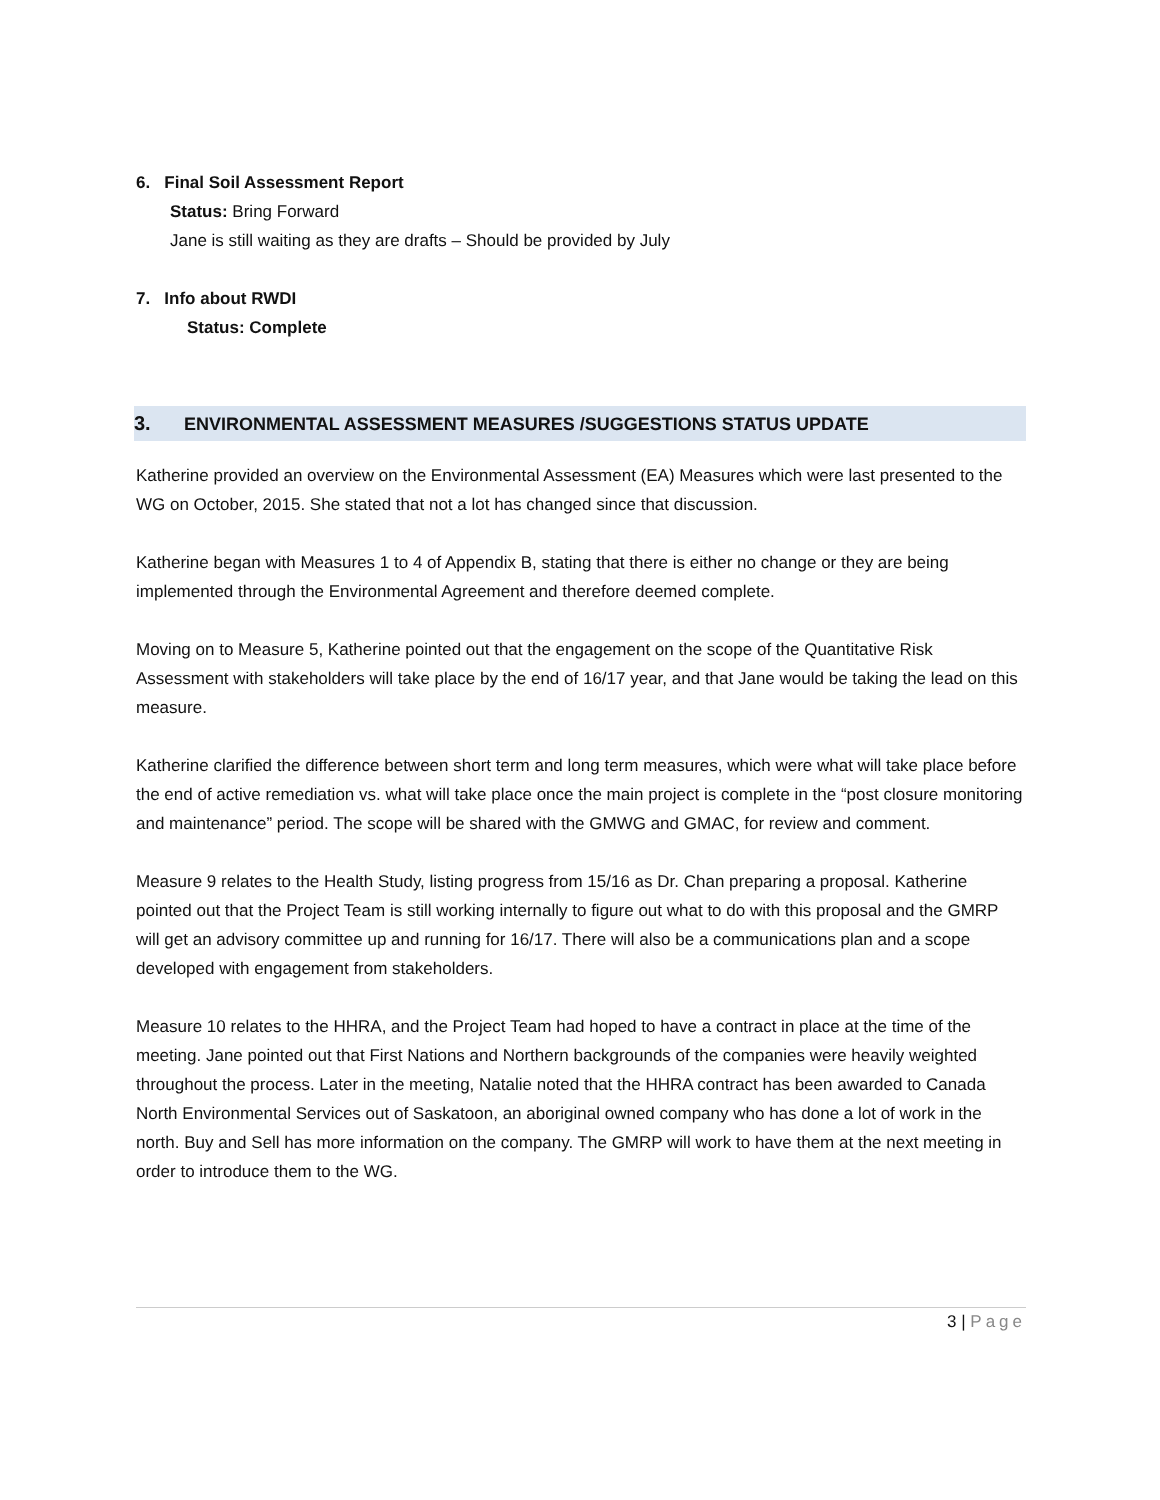6. Final Soil Assessment Report
Status: Bring Forward
Jane is still waiting as they are drafts – Should be provided by July
7. Info about RWDI
Status: Complete
3. ENVIRONMENTAL ASSESSMENT MEASURES /SUGGESTIONS STATUS UPDATE
Katherine provided an overview on the Environmental Assessment (EA) Measures which were last presented to the WG on October, 2015. She stated that not a lot has changed since that discussion.
Katherine began with Measures 1 to 4 of Appendix B, stating that there is either no change or they are being implemented through the Environmental Agreement and therefore deemed complete.
Moving on to Measure 5, Katherine pointed out that the engagement on the scope of the Quantitative Risk Assessment with stakeholders will take place by the end of 16/17 year, and that Jane would be taking the lead on this measure.
Katherine clarified the difference between short term and long term measures, which were what will take place before the end of active remediation vs. what will take place once the main project is complete in the “post closure monitoring and maintenance” period. The scope will be shared with the GMWG and GMAC, for review and comment.
Measure 9 relates to the Health Study, listing progress from 15/16 as Dr. Chan preparing a proposal. Katherine pointed out that the Project Team is still working internally to figure out what to do with this proposal and the GMRP will get an advisory committee up and running for 16/17. There will also be a communications plan and a scope developed with engagement from stakeholders.
Measure 10 relates to the HHRA, and the Project Team had hoped to have a contract in place at the time of the meeting. Jane pointed out that First Nations and Northern backgrounds of the companies were heavily weighted throughout the process. Later in the meeting, Natalie noted that the HHRA contract has been awarded to Canada North Environmental Services out of Saskatoon, an aboriginal owned company who has done a lot of work in the north. Buy and Sell has more information on the company. The GMRP will work to have them at the next meeting in order to introduce them to the WG.
3 | Page